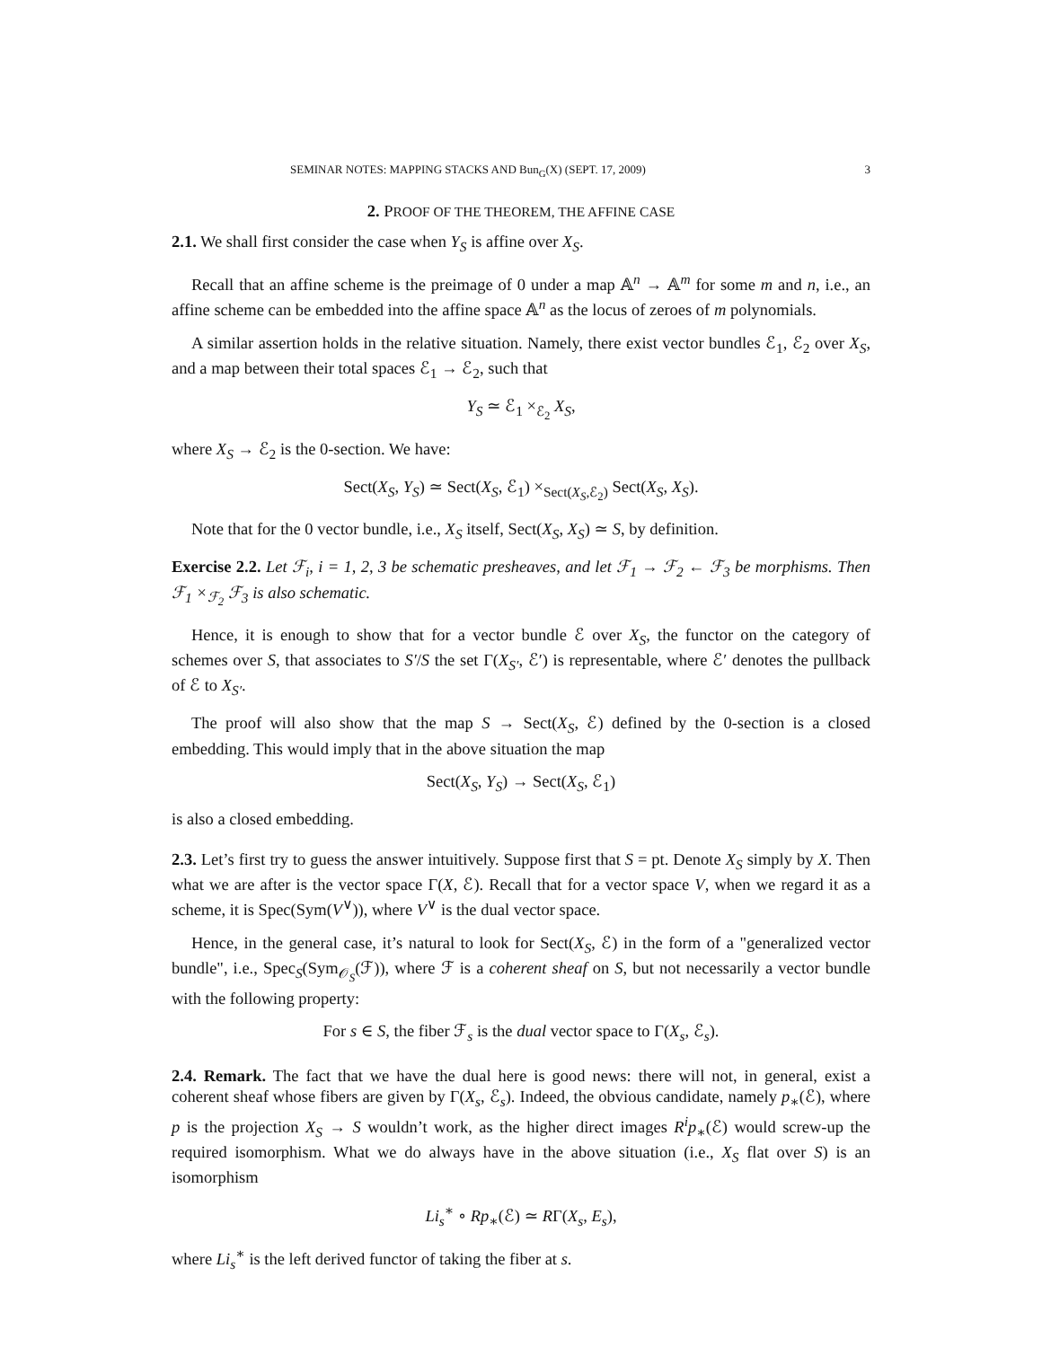SEMINAR NOTES: MAPPING STACKS AND Bun<sub>G</sub>(X) (SEPT. 17, 2009) 3
2. PROOF OF THE THEOREM, THE AFFINE CASE
2.1. We shall first consider the case when Y<sub>S</sub> is affine over X<sub>S</sub>.
Recall that an affine scheme is the preimage of 0 under a map 𝔸<sup>n</sup> → 𝔸<sup>m</sup> for some m and n, i.e., an affine scheme can be embedded into the affine space 𝔸<sup>n</sup> as the locus of zeroes of m polynomials.
A similar assertion holds in the relative situation. Namely, there exist vector bundles ℰ<sub>1</sub>, ℰ<sub>2</sub> over X<sub>S</sub>, and a map between their total spaces ℰ<sub>1</sub> → ℰ<sub>2</sub>, such that
Y<sub>S</sub> ≃ ℰ<sub>1</sub> ×<sub>ℰ<sub>2</sub></sub> X<sub>S</sub>,
where X<sub>S</sub> → ℰ<sub>2</sub> is the 0-section. We have:
Sect(X<sub>S</sub>, Y<sub>S</sub>) ≃ Sect(X<sub>S</sub>, ℰ<sub>1</sub>) ×<sub>Sect(X<sub>S</sub>,ℰ<sub>2</sub>)</sub> Sect(X<sub>S</sub>, X<sub>S</sub>).
Note that for the 0 vector bundle, i.e., X<sub>S</sub> itself, Sect(X<sub>S</sub>, X<sub>S</sub>) ≃ S, by definition.
Exercise 2.2. Let ℱ<sub>i</sub>, i = 1, 2, 3 be schematic presheaves, and let ℱ<sub>1</sub> → ℱ<sub>2</sub> ← ℱ<sub>3</sub> be morphisms. Then ℱ<sub>1</sub> ×<sub>ℱ<sub>2</sub></sub> ℱ<sub>3</sub> is also schematic.
Hence, it is enough to show that for a vector bundle ℰ over X<sub>S</sub>, the functor on the category of schemes over S, that associates to S′/S the set Γ(X<sub>S′</sub>, ℰ′) is representable, where ℰ′ denotes the pullback of ℰ to X<sub>S′</sub>.
The proof will also show that the map S → Sect(X<sub>S</sub>, ℰ) defined by the 0-section is a closed embedding. This would imply that in the above situation the map
Sect(X<sub>S</sub>, Y<sub>S</sub>) → Sect(X<sub>S</sub>, ℰ<sub>1</sub>)
is also a closed embedding.
2.3. Let’s first try to guess the answer intuitively. Suppose first that S = pt. Denote X<sub>S</sub> simply by X. Then what we are after is the vector space Γ(X, ℰ). Recall that for a vector space V, when we regard it as a scheme, it is Spec(Sym(V<sup>∨</sup>)), where V<sup>∨</sup> is the dual vector space.
Hence, in the general case, it’s natural to look for Sect(X<sub>S</sub>, ℰ) in the form of a "generalized vector bundle", i.e., Spec<sub>S</sub>(Sym<sub>𝒪<sub>S</sub></sub>(ℱ)), where ℱ is a coherent sheaf on S, but not necessarily a vector bundle with the following property:
For s ∈ S, the fiber ℱ<sub>s</sub> is the dual vector space to Γ(X<sub>s</sub>, ℰ<sub>s</sub>).
2.4. Remark. The fact that we have the dual here is good news: there will not, in general, exist a coherent sheaf whose fibers are given by Γ(X<sub>s</sub>, ℰ<sub>s</sub>). Indeed, the obvious candidate, namely p<sub>∗</sub>(ℰ), where p is the projection X<sub>S</sub> → S wouldn’t work, as the higher direct images R<sup>i</sup>p<sub>∗</sub>(ℰ) would screw-up the required isomorphism. What we do always have in the above situation (i.e., X<sub>S</sub> flat over S) is an isomorphism
Li<sub>s</sub><sup>∗</sup> ∘ Rp<sub>∗</sub>(ℰ) ≃ RΓ(X<sub>s</sub>, E<sub>s</sub>),
where Li<sub>s</sub><sup>∗</sup> is the left derived functor of taking the fiber at s.